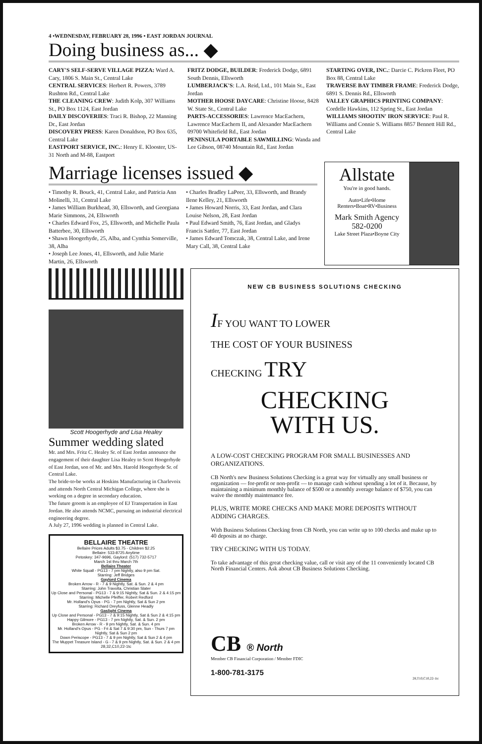4 •WEDNESDAY, FEBRUARY 28, 1996 • EAST JORDAN JOURNAL
Doing business as... ◆
CARY'S SELF-SERVE VILLAGE PIZZA: Ward A. Cary, 1806 S. Main St., Central Lake
CENTRAL SERVICES: Herbert R. Powers, 3789 Rushton Rd., Central Lake
THE CLEANING CREW: Judith Kolp, 307 Williams St., PO Box 1124, East Jordan
DAILY DISCOVERIES: Traci R. Bishop, 22 Manning Dr., East Jordan
DISCOVERY PRESS: Karen Donaldson, PO Box 635, Central Lake
EASTPORT SERVICE, INC.: Henry E. Klooster, US-31 North and M-88, Eastport
FRITZ DODGE, BUILDER: Frederick Dodge, 6891 South Dennis, Ellsworth
LUMBERJACK'S: L.A. Reid, Ltd., 101 Main St., East Jordan
MOTHER HOOSE DAYCARE: Christine Hoose, 8428 W. State St., Central Lake
PARTS-ACCESSORIES: Lawrence MacEachern, Lawrence MacEachern II, and Alexander MacEachern 09700 Whitefield Rd., East Jordan
PENINSULA PORTABLE SAWMILLING: Wanda and Lee Gibson, 08740 Mountain Rd., East Jordan
STARTING OVER, INC.: Darcie C. Pickren Fleet, PO Box 88, Central Lake
TRAVERSE BAY TIMBER FRAME: Frederick Dodge, 6891 S. Dennis Rd., Ellsworth
VALLEY GRAPHICS PRINTING COMPANY: Cordelle Hawkins, 112 Spring St., East Jordan
WILLIAMS SHOOTIN' IRON SERVICE: Paul R. Williams and Connie S. Williams 8857 Bennett Hill Rd., Central Lake
Marriage licenses issued ◆
• Timothy R. Bouck, 41, Central Lake, and Patricia Ann Molinelli, 31, Central Lake
• James William Burkhead, 30, Ellsworth, and Georgiana Marie Simmons, 24, Ellsworth
• Charles Edward Fox, 25, Ellsworth, and Michelle Paula Batterbee, 30, Ellsworth
• Shawn Hoogerhyde, 25, Alba, and Cynthia Somerville, 38, Alba
• Joseph Lee Jones, 41, Ellsworth, and Julie Marie Martin, 26, Ellsworth
• Charles Bradley LaPeer, 33, Ellsworth, and Brandy Ilene Kelley, 21, Ellsworth
• James Howard Norris, 33, East Jordan, and Clara Louise Nelson, 28, East Jordan
• Paul Edward Smith, 76, East Jordan, and Gladys Francis Sattler, 77, East Jordan
• James Edward Tomczak, 38, Central Lake, and Irene Mary Call, 38, Central Lake
Allstate
You're in good hands.
Auto•Life•Home
Renters•Boat•RV•Business
Mark Smith Agency
582-0200
Lake Street Plaza•Boyne City
Scott Hoogerhyde and Lisa Healey
Summer wedding slated
Mr. and Mrs. Fritz C. Healey Sr. of East Jordan announce the engagement of their daughter Lisa Healey to Scott Hoogerhyde of East Jordan, son of Mr. and Mrs. Harold Hoogerhyde Sr. of Central Lake.
The bride-to-be works at Hoskins Manufacturing in Charlevoix and attends North Central Michigan College, where she is working on a degree in secondary education.
The future groom is an employee of EJ Transportation in East Jordan. He also attends NCMC, pursuing an industrial electrical engineering degree.
A July 27, 1996 wedding is planned in Central Lake.
BELLAIRE THEATRE
Bellaire Prices Adults $3.75 - Children $2.25
Bellaire: 533-8725 Anytime
Petoskey: 347-9696, Gaylord: (517) 732-5717
March 1st thru March 7th
Bellaire Theater
White Squall - PG13 - 7 pm Nightly, also 9 pm Sat.
Starring: Jeff Bridges
Gaylord Cinema
Broken Arrow - R - 7 & 9 Nightly, Sat. & Sun. 2 & 4 pm
Starring: John Travolta, Christian Slater
Up Close and Personal - PG13 - 7 & 9:15 Nightly, Sat & Sun. 2 & 4:15 pm
Starring: Michelle Pfeiffer, Robert Redford
Mr. Holland's Opus - PG - 7 pm Nightly, Sat & Sun 2 pm
Starring: Richard Dreyfuss, Glenne Headly
Gaslight Cinema
Up Close and Personal - PG13 - 7 & 9:15 Nightly, Sat & Sun 2 & 4:15 pm
Happy Gilmore - PG13 - 7 pm Nightly, Sat. & Sun. 2 pm
Broken Arrow - R - 9 pm Nightly, Sat. & Sun. 4 pm
Mr. Holland's Opus - PG - Fri & Sat 7 & 9:30 pm, Sun - Thurs 7 pm Nightly, Sat & Sun 2 pm
Down Periscope - PG13 - 7 & 9 pm Nightly, Sat & Sun 2 & 4 pm
The Muppet Treasure Island - G - 7 & 9 pm Nightly, Sat. & Sun. 2 & 4 pm
28,32,C10,22-1tc
NEW CB BUSINESS SOLUTIONS CHECKING
IF YOU WANT TO LOWER
THE COST OF YOUR BUSINESS
CHECKING TRY
CHECKING
WITH US.
A LOW-COST CHECKING PROGRAM FOR SMALL BUSINESSES AND ORGANIZATIONS.
CB North's new Business Solutions Checking is a great way for virtually any small business or organization — for-profit or non-profit — to manage cash without spending a lot of it. Because, by maintaining a minimum monthly balance of $500 or a monthly average balance of $750, you can waive the monthly maintenance fee.
PLUS, WRITE MORE CHECKS AND MAKE MORE DEPOSITS WITHOUT ADDING CHARGES.
With Business Solutions Checking from CB North, you can write up to 100 checks and make up to 40 deposits at no charge.
TRY CHECKING WITH US TODAY.
To take advantage of this great checking value, call or visit any of the 11 conveniently located CB North Financial Centers. Ask about CB Business Solutions Checking.
CB ® North
Member CB Financial Corporation / Member FDIC
1-800-781-3175
28,T10,C10,22-1tc